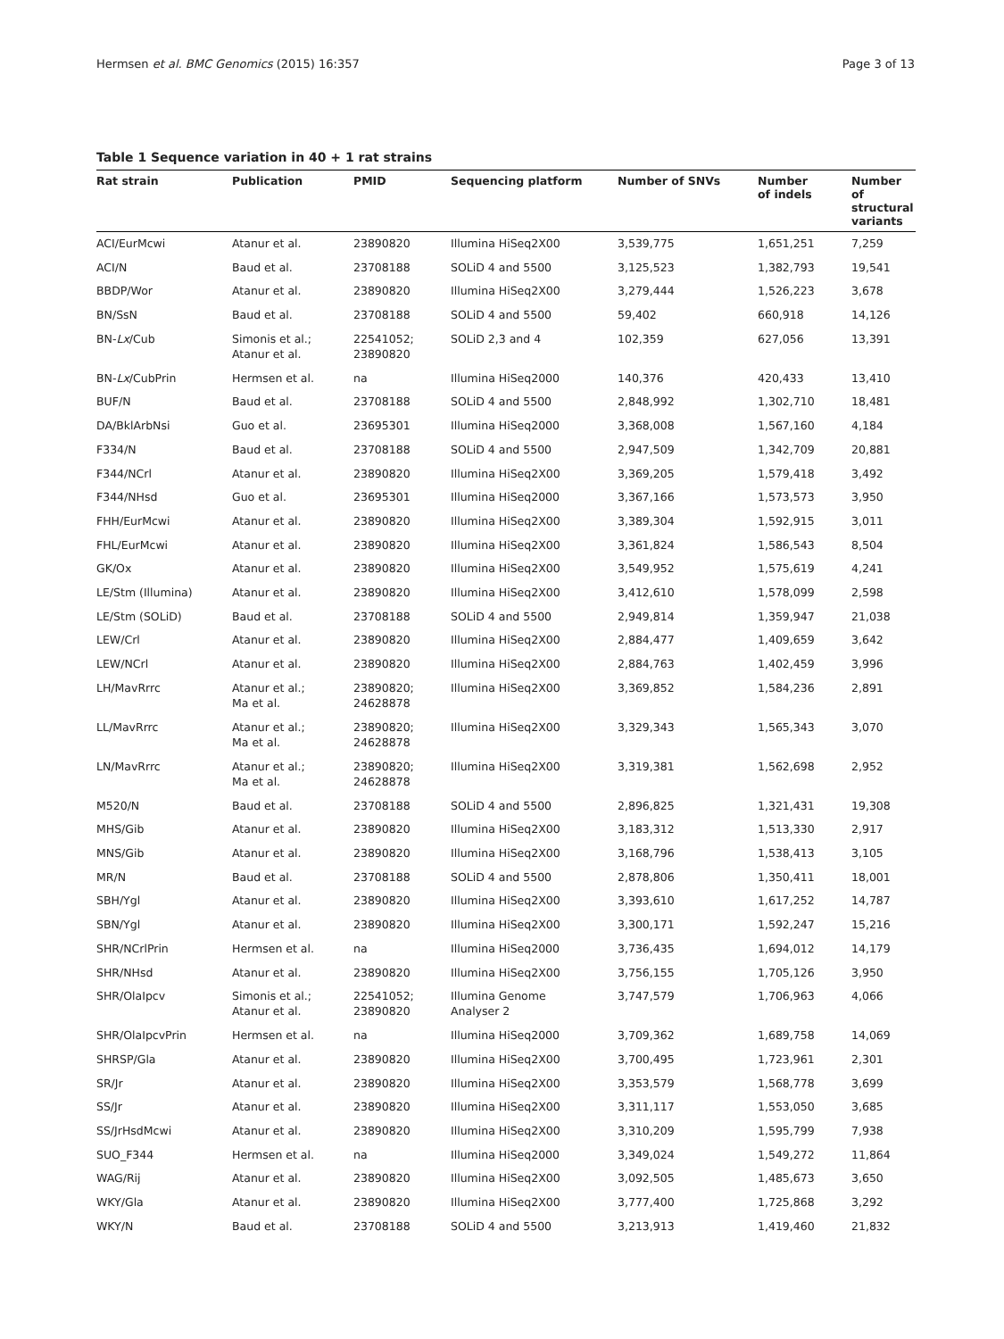Hermsen et al. BMC Genomics (2015) 16:357 Page 3 of 13
Table 1 Sequence variation in 40 + 1 rat strains
| Rat strain | Publication | PMID | Sequencing platform | Number of SNVs | Number of indels | Number of structural variants |
| --- | --- | --- | --- | --- | --- | --- |
| ACI/EurMcwi | Atanur et al. | 23890820 | Illumina HiSeq2X00 | 3,539,775 | 1,651,251 | 7,259 |
| ACI/N | Baud et al. | 23708188 | SOLiD 4 and 5500 | 3,125,523 | 1,382,793 | 19,541 |
| BBDP/Wor | Atanur et al. | 23890820 | Illumina HiSeq2X00 | 3,279,444 | 1,526,223 | 3,678 |
| BN/SsN | Baud et al. | 23708188 | SOLiD 4 and 5500 | 59,402 | 660,918 | 14,126 |
| BN- Lx /Cub | Simonis et al.; Atanur et al. | 22541052; 23890820 | SOLiD 2,3 and 4 | 102,359 | 627,056 | 13,391 |
| BN- Lx /CubPrin | Hermsen et al. | na | Illumina HiSeq2000 | 140,376 | 420,433 | 13,410 |
| BUF/N | Baud et al. | 23708188 | SOLiD 4 and 5500 | 2,848,992 | 1,302,710 | 18,481 |
| DA/BklArbNsi | Guo et al. | 23695301 | Illumina HiSeq2000 | 3,368,008 | 1,567,160 | 4,184 |
| F334/N | Baud et al. | 23708188 | SOLiD 4 and 5500 | 2,947,509 | 1,342,709 | 20,881 |
| F344/NCrl | Atanur et al. | 23890820 | Illumina HiSeq2X00 | 3,369,205 | 1,579,418 | 3,492 |
| F344/NHsd | Guo et al. | 23695301 | Illumina HiSeq2000 | 3,367,166 | 1,573,573 | 3,950 |
| FHH/EurMcwi | Atanur et al. | 23890820 | Illumina HiSeq2X00 | 3,389,304 | 1,592,915 | 3,011 |
| FHL/EurMcwi | Atanur et al. | 23890820 | Illumina HiSeq2X00 | 3,361,824 | 1,586,543 | 8,504 |
| GK/Ox | Atanur et al. | 23890820 | Illumina HiSeq2X00 | 3,549,952 | 1,575,619 | 4,241 |
| LE/Stm (Illumina) | Atanur et al. | 23890820 | Illumina HiSeq2X00 | 3,412,610 | 1,578,099 | 2,598 |
| LE/Stm (SOLiD) | Baud et al. | 23708188 | SOLiD 4 and 5500 | 2,949,814 | 1,359,947 | 21,038 |
| LEW/Crl | Atanur et al. | 23890820 | Illumina HiSeq2X00 | 2,884,477 | 1,409,659 | 3,642 |
| LEW/NCrl | Atanur et al. | 23890820 | Illumina HiSeq2X00 | 2,884,763 | 1,402,459 | 3,996 |
| LH/MavRrrc | Atanur et al.; Ma et al. | 23890820; 24628878 | Illumina HiSeq2X00 | 3,369,852 | 1,584,236 | 2,891 |
| LL/MavRrrc | Atanur et al.; Ma et al. | 23890820; 24628878 | Illumina HiSeq2X00 | 3,329,343 | 1,565,343 | 3,070 |
| LN/MavRrrc | Atanur et al.; Ma et al. | 23890820; 24628878 | Illumina HiSeq2X00 | 3,319,381 | 1,562,698 | 2,952 |
| M520/N | Baud et al. | 23708188 | SOLiD 4 and 5500 | 2,896,825 | 1,321,431 | 19,308 |
| MHS/Gib | Atanur et al. | 23890820 | Illumina HiSeq2X00 | 3,183,312 | 1,513,330 | 2,917 |
| MNS/Gib | Atanur et al. | 23890820 | Illumina HiSeq2X00 | 3,168,796 | 1,538,413 | 3,105 |
| MR/N | Baud et al. | 23708188 | SOLiD 4 and 5500 | 2,878,806 | 1,350,411 | 18,001 |
| SBH/Ygl | Atanur et al. | 23890820 | Illumina HiSeq2X00 | 3,393,610 | 1,617,252 | 14,787 |
| SBN/Ygl | Atanur et al. | 23890820 | Illumina HiSeq2X00 | 3,300,171 | 1,592,247 | 15,216 |
| SHR/NCrlPrin | Hermsen et al. | na | Illumina HiSeq2000 | 3,736,435 | 1,694,012 | 14,179 |
| SHR/NHsd | Atanur et al. | 23890820 | Illumina HiSeq2X00 | 3,756,155 | 1,705,126 | 3,950 |
| SHR/OlaIpcv | Simonis et al.; Atanur et al. | 22541052; 23890820 | Illumina Genome Analyser 2 | 3,747,579 | 1,706,963 | 4,066 |
| SHR/OlaIpcvPrin | Hermsen et al. | na | Illumina HiSeq2000 | 3,709,362 | 1,689,758 | 14,069 |
| SHRSP/Gla | Atanur et al. | 23890820 | Illumina HiSeq2X00 | 3,700,495 | 1,723,961 | 2,301 |
| SR/Jr | Atanur et al. | 23890820 | Illumina HiSeq2X00 | 3,353,579 | 1,568,778 | 3,699 |
| SS/Jr | Atanur et al. | 23890820 | Illumina HiSeq2X00 | 3,311,117 | 1,553,050 | 3,685 |
| SS/JrHsdMcwi | Atanur et al. | 23890820 | Illumina HiSeq2X00 | 3,310,209 | 1,595,799 | 7,938 |
| SUO_F344 | Hermsen et al. | na | Illumina HiSeq2000 | 3,349,024 | 1,549,272 | 11,864 |
| WAG/Rij | Atanur et al. | 23890820 | Illumina HiSeq2X00 | 3,092,505 | 1,485,673 | 3,650 |
| WKY/Gla | Atanur et al. | 23890820 | Illumina HiSeq2X00 | 3,777,400 | 1,725,868 | 3,292 |
| WKY/N | Baud et al. | 23708188 | SOLiD 4 and 5500 | 3,213,913 | 1,419,460 | 21,832 |